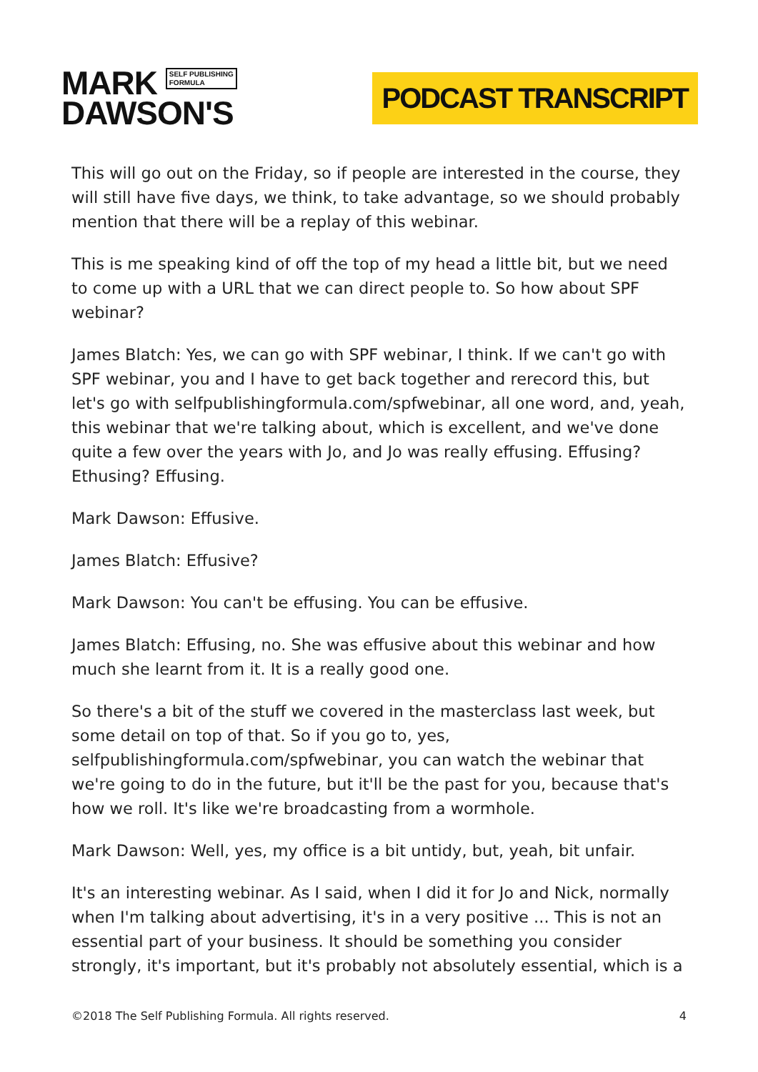MARK SELF PUBLISHING
FORMULA
DAWSON'S
PODCAST TRANSCRIPT
This will go out on the Friday, so if people are interested in the course, they will still have five days, we think, to take advantage, so we should probably mention that there will be a replay of this webinar.
This is me speaking kind of off the top of my head a little bit, but we need to come up with a URL that we can direct people to. So how about SPF webinar?
James Blatch: Yes, we can go with SPF webinar, I think. If we can't go with SPF webinar, you and I have to get back together and rerecord this, but let's go with selfpublishingformula.com/spfwebinar, all one word, and, yeah, this webinar that we're talking about, which is excellent, and we've done quite a few over the years with Jo, and Jo was really effusing. Effusing? Ethusing? Effusing.
Mark Dawson: Effusive.
James Blatch: Effusive?
Mark Dawson: You can't be effusing. You can be effusive.
James Blatch: Effusing, no. She was effusive about this webinar and how much she learnt from it. It is a really good one.
So there's a bit of the stuff we covered in the masterclass last week, but some detail on top of that. So if you go to, yes, selfpublishingformula.com/spfwebinar, you can watch the webinar that we're going to do in the future, but it'll be the past for you, because that's how we roll. It's like we're broadcasting from a wormhole.
Mark Dawson: Well, yes, my office is a bit untidy, but, yeah, bit unfair.
It's an interesting webinar. As I said, when I did it for Jo and Nick, normally when I'm talking about advertising, it's in a very positive ... This is not an essential part of your business. It should be something you consider strongly, it's important, but it's probably not absolutely essential, which is a
©2018 The Self Publishing Formula. All rights reserved. 4